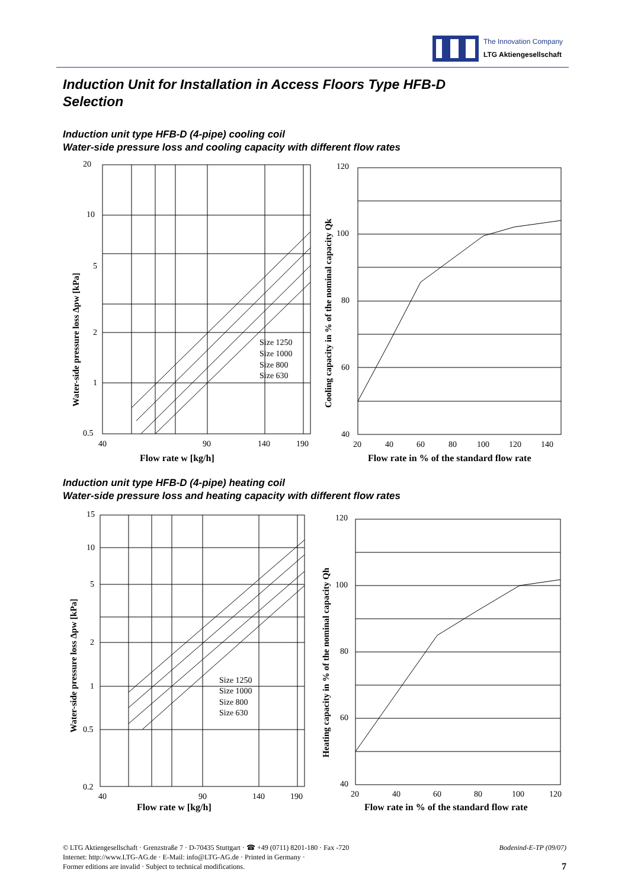The Innovation Company
LTG Aktiengesellschaft
Induction Unit for Installation in Access Floors Type HFB-D
Selection
Induction unit type HFB-D (4-pipe) cooling coil
Water-side pressure loss and cooling capacity with different flow rates
20
10
5
2
1
0.5
40
90
140
190
Size 1250
Size 1000
Size 800
Size 630
Flow rate w [kg/h]
Water-side pressure loss Δpw [kPa]
120
100
80
60
40
20
40
60
80
100
120
140
Flow rate in % of the standard flow rate
Cooling capacity in % of the nominal capacity Qk
Induction unit type HFB-D (4-pipe) heating coil
Water-side pressure loss and heating capacity with different flow rates
15
10
5
2
1
0.5
0.2
40
90
140
190
Size 1250
Size 1000
Size 800
Size 630
Flow rate w [kg/h]
Water-side pressure loss Δpw [kPa]
120
100
80
60
40
20
40
60
80
100
120
Flow rate in % of the standard flow rate
Heating capacity in % of the nominal capacity Qh
© LTG Aktiengesellschaft · Grenzstraße 7 · D-70435 Stuttgart · ☎ +49 (0711) 8201-180 · Fax -720
Internet: http://www.LTG-AG.de · E-Mail: info@LTG-AG.de · Printed in Germany ·
Former editions are invalid · Subject to technical modifications.
Bodenind-E-TP (09/07)
7